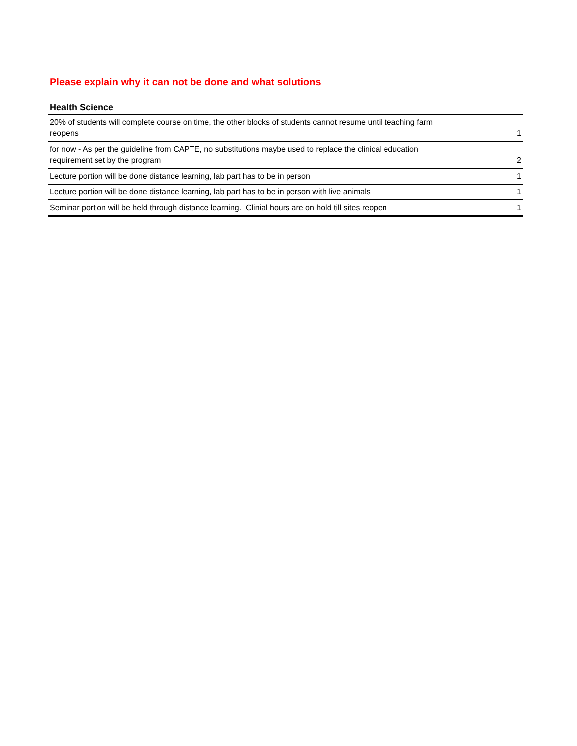Please explain why it can not be done and what solutions
| Health Science | |
| --- | --- |
| 20% of students will complete course on time, the other blocks of students cannot resume until teaching farm reopens | 1 |
| for now - As per the guideline from CAPTE, no substitutions maybe used to replace the clinical education requirement set by the program | 2 |
| Lecture portion will be done distance learning, lab part has to be in person | 1 |
| Lecture portion will be done distance learning, lab part has to be in person with live animals | 1 |
| Seminar portion will be held through distance learning. Clinial hours are on hold till sites reopen | 1 |